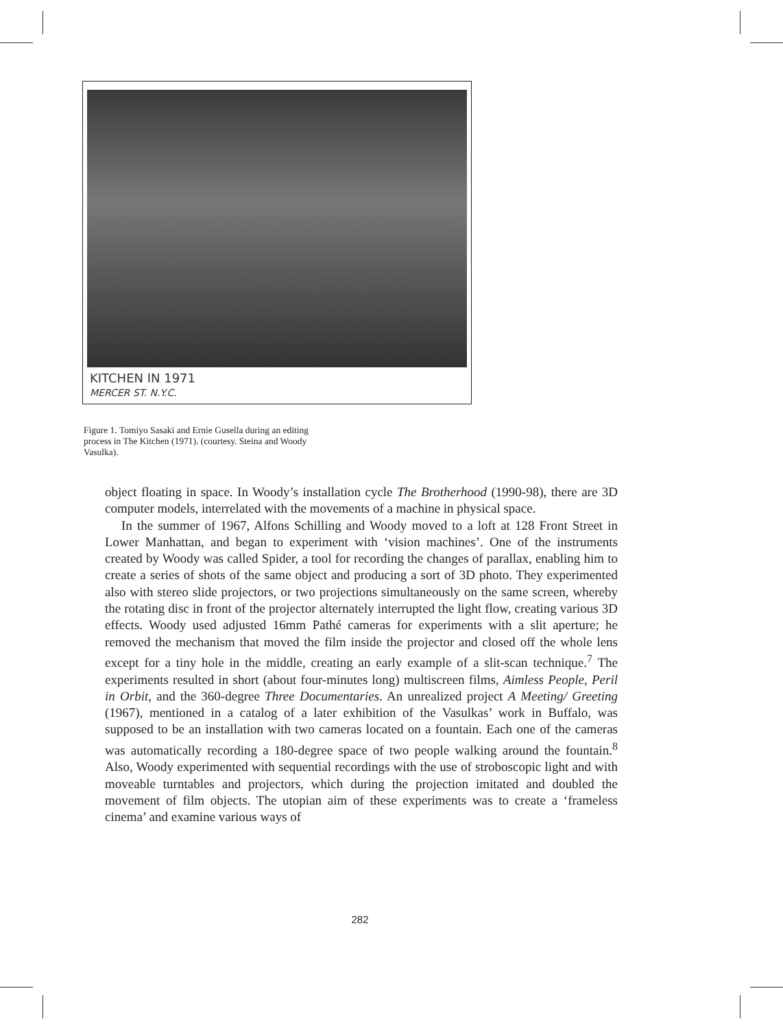KITCHEN IN 1971
MERCER ST. N.Y.C.
Figure 1. Tomiyo Sasaki and Ernie Gusella during an editing process in The Kitchen (1971). (courtesy. Steina and Woody Vasulka).
object floating in space. In Woody’s installation cycle The Brotherhood (1990-98), there are 3D computer models, interrelated with the movements of a machine in physical space.
In the summer of 1967, Alfons Schilling and Woody moved to a loft at 128 Front Street in Lower Manhattan, and began to experiment with ‘vision machines’. One of the instruments created by Woody was called Spider, a tool for recording the changes of parallax, enabling him to create a series of shots of the same object and producing a sort of 3D photo. They experimented also with stereo slide projectors, or two projections simultaneously on the same screen, whereby the rotating disc in front of the projector alternately interrupted the light flow, creating various 3D effects. Woody used adjusted 16mm Pathé cameras for experiments with a slit aperture; he removed the mechanism that moved the film inside the projector and closed off the whole lens except for a tiny hole in the middle, creating an early example of a slit-scan technique.<sup>7</sup> The experiments resulted in short (about four-minutes long) multiscreen films, Aimless People, Peril in Orbit, and the 360-degree Three Documentaries. An unrealized project A Meeting/ Greeting (1967), mentioned in a catalog of a later exhibition of the Vasulkas’ work in Buffalo, was supposed to be an installation with two cameras located on a fountain. Each one of the cameras was automatically recording a 180-degree space of two people walking around the fountain.<sup>8</sup> Also, Woody experimented with sequential recordings with the use of stroboscopic light and with moveable turntables and projectors, which during the projection imitated and doubled the movement of film objects. The utopian aim of these experiments was to create a ‘frameless cinema’ and examine various ways of
282